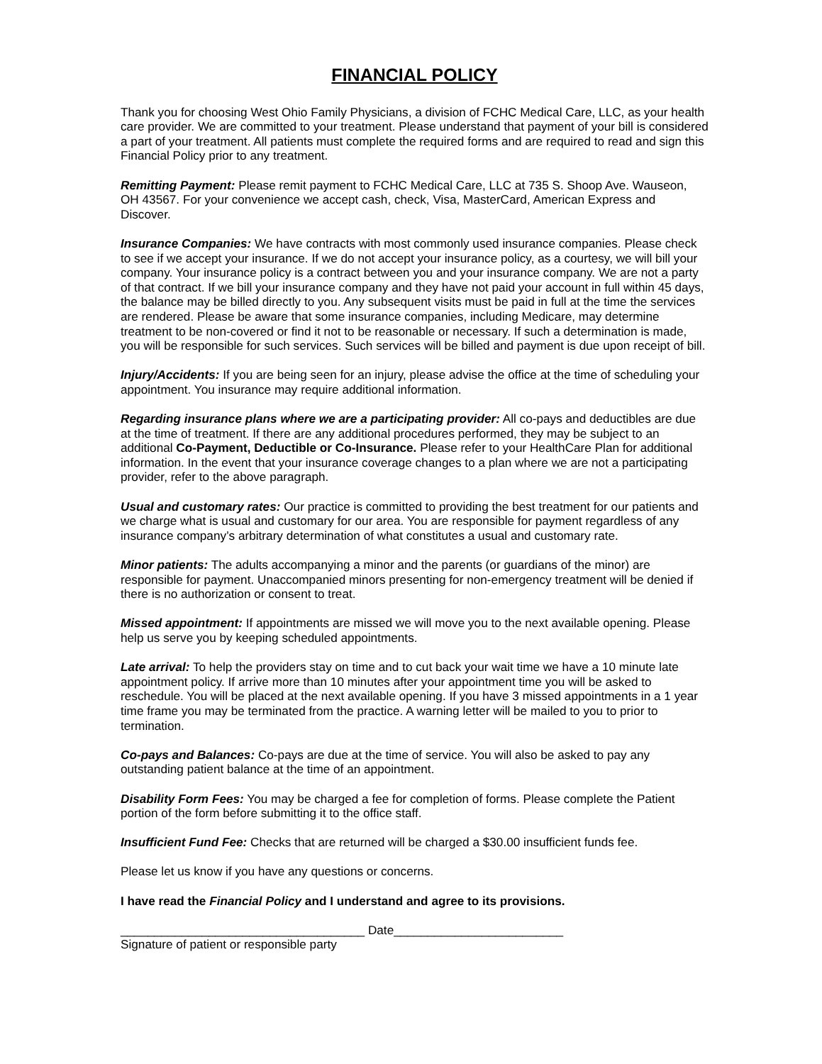FINANCIAL POLICY
Thank you for choosing West Ohio Family Physicians, a division of FCHC Medical Care, LLC, as your health care provider. We are committed to your treatment. Please understand that payment of your bill is considered a part of your treatment. All patients must complete the required forms and are required to read and sign this Financial Policy prior to any treatment.
Remitting Payment: Please remit payment to FCHC Medical Care, LLC at 735 S. Shoop Ave. Wauseon, OH 43567. For your convenience we accept cash, check, Visa, MasterCard, American Express and Discover.
Insurance Companies: We have contracts with most commonly used insurance companies. Please check to see if we accept your insurance. If we do not accept your insurance policy, as a courtesy, we will bill your company. Your insurance policy is a contract between you and your insurance company. We are not a party of that contract. If we bill your insurance company and they have not paid your account in full within 45 days, the balance may be billed directly to you. Any subsequent visits must be paid in full at the time the services are rendered. Please be aware that some insurance companies, including Medicare, may determine treatment to be non-covered or find it not to be reasonable or necessary. If such a determination is made, you will be responsible for such services. Such services will be billed and payment is due upon receipt of bill.
Injury/Accidents: If you are being seen for an injury, please advise the office at the time of scheduling your appointment. You insurance may require additional information.
Regarding insurance plans where we are a participating provider: All co-pays and deductibles are due at the time of treatment. If there are any additional procedures performed, they may be subject to an additional Co-Payment, Deductible or Co-Insurance. Please refer to your HealthCare Plan for additional information. In the event that your insurance coverage changes to a plan where we are not a participating provider, refer to the above paragraph.
Usual and customary rates: Our practice is committed to providing the best treatment for our patients and we charge what is usual and customary for our area. You are responsible for payment regardless of any insurance company’s arbitrary determination of what constitutes a usual and customary rate.
Minor patients: The adults accompanying a minor and the parents (or guardians of the minor) are responsible for payment. Unaccompanied minors presenting for non-emergency treatment will be denied if there is no authorization or consent to treat.
Missed appointment: If appointments are missed we will move you to the next available opening. Please help us serve you by keeping scheduled appointments.
Late arrival: To help the providers stay on time and to cut back your wait time we have a 10 minute late appointment policy. If arrive more than 10 minutes after your appointment time you will be asked to reschedule. You will be placed at the next available opening. If you have 3 missed appointments in a 1 year time frame you may be terminated from the practice. A warning letter will be mailed to you to prior to termination.
Co-pays and Balances: Co-pays are due at the time of service. You will also be asked to pay any outstanding patient balance at the time of an appointment.
Disability Form Fees: You may be charged a fee for completion of forms. Please complete the Patient portion of the form before submitting it to the office staff.
Insufficient Fund Fee: Checks that are returned will be charged a $30.00 insufficient funds fee.
Please let us know if you have any questions or concerns.
I have read the Financial Policy and I understand and agree to its provisions.
____________________________________ Date_________________________
Signature of patient or responsible party